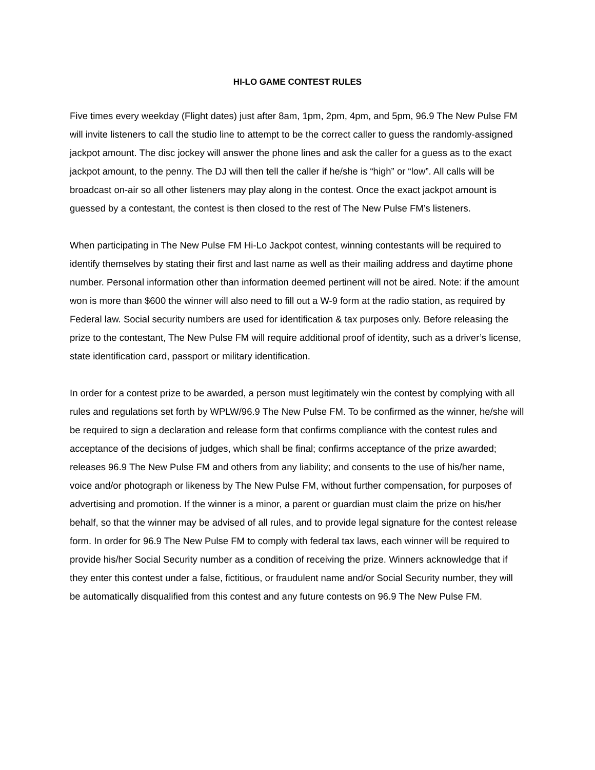HI-LO GAME CONTEST RULES
Five times every weekday (Flight dates) just after 8am, 1pm, 2pm, 4pm, and 5pm, 96.9 The New Pulse FM will invite listeners to call the studio line to attempt to be the correct caller to guess the randomly-assigned jackpot amount. The disc jockey will answer the phone lines and ask the caller for a guess as to the exact jackpot amount, to the penny. The DJ will then tell the caller if he/she is “high” or “low”. All calls will be broadcast on-air so all other listeners may play along in the contest. Once the exact jackpot amount is guessed by a contestant, the contest is then closed to the rest of The New Pulse FM’s listeners.
When participating in The New Pulse FM Hi-Lo Jackpot contest, winning contestants will be required to identify themselves by stating their first and last name as well as their mailing address and daytime phone number. Personal information other than information deemed pertinent will not be aired. Note: if the amount won is more than $600 the winner will also need to fill out a W-9 form at the radio station, as required by Federal law. Social security numbers are used for identification & tax purposes only. Before releasing the prize to the contestant, The New Pulse FM will require additional proof of identity, such as a driver’s license, state identification card, passport or military identification.
In order for a contest prize to be awarded, a person must legitimately win the contest by complying with all rules and regulations set forth by WPLW/96.9 The New Pulse FM. To be confirmed as the winner, he/she will be required to sign a declaration and release form that confirms compliance with the contest rules and acceptance of the decisions of judges, which shall be final; confirms acceptance of the prize awarded; releases 96.9 The New Pulse FM and others from any liability; and consents to the use of his/her name, voice and/or photograph or likeness by The New Pulse FM, without further compensation, for purposes of advertising and promotion. If the winner is a minor, a parent or guardian must claim the prize on his/her behalf, so that the winner may be advised of all rules, and to provide legal signature for the contest release form. In order for 96.9 The New Pulse FM to comply with federal tax laws, each winner will be required to provide his/her Social Security number as a condition of receiving the prize. Winners acknowledge that if they enter this contest under a false, fictitious, or fraudulent name and/or Social Security number, they will be automatically disqualified from this contest and any future contests on 96.9 The New Pulse FM.